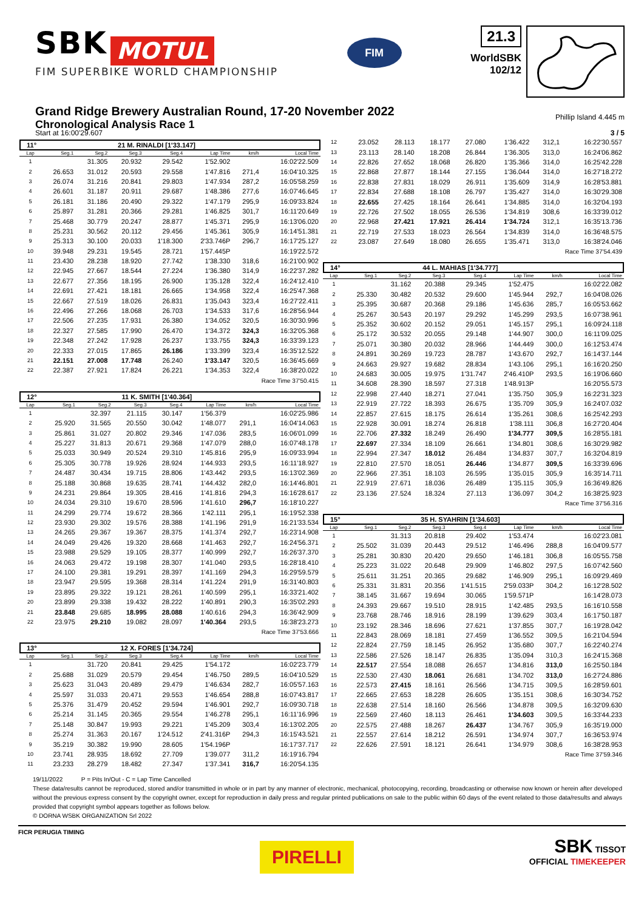SBK MOTUL
FIM SUPERBIKE WORLD CHAMPIONSHIP
FIM
21.3
WorldSBK
102/12
Grand Ridge Brewery Australian Round, 17-20 November 2022
Chronological Analysis Race 1
Phillip Island 4.445 m
Start at 16:00'29.607 3 / 5
11° 21 M. RINALDI [1'33.147]
| Lap | Seg.1 | Seg.2 | Seg.3 | Seg.4 | Lap Time | km/h | Local Time |
| --- | --- | --- | --- | --- | --- | --- | --- |
| 1 | | 31.305 | 20.932 | 29.542 | 1'52.902 | | 16:02'22.509 |
| 2 | 26.653 | 31.012 | 20.593 | 29.558 | 1'47.816 | 271,4 | 16:04'10.325 |
| 3 | 26.074 | 31.216 | 20.841 | 29.803 | 1'47.934 | 287,2 | 16:05'58.259 |
| 4 | 26.601 | 31.187 | 20.911 | 29.687 | 1'48.386 | 277,6 | 16:07'46.645 |
| 5 | 26.181 | 31.186 | 20.490 | 29.322 | 1'47.179 | 295,9 | 16:09'33.824 |
| 6 | 25.897 | 31.281 | 20.366 | 29.281 | 1'46.825 | 301,7 | 16:11'20.649 |
| 7 | 25.468 | 30.779 | 20.247 | 28.877 | 1'45.371 | 295,9 | 16:13'06.020 |
| 8 | 25.231 | 30.562 | 20.112 | 29.456 | 1'45.361 | 305,9 | 16:14'51.381 |
| 9 | 25.313 | 30.100 | 20.033 | 1'18.300 | 2'33.746P | 296,7 | 16:17'25.127 |
| 10 | 39.948 | 29.231 | 19.545 | 28.721 | 1'57.445P | | 16:19'22.572 |
| 11 | 23.430 | 28.238 | 18.920 | 27.742 | 1'38.330 | 318,6 | 16:21'00.902 |
| 12 | 22.945 | 27.667 | 18.544 | 27.224 | 1'36.380 | 314,9 | 16:22'37.282 |
| 13 | 22.677 | 27.356 | 18.195 | 26.900 | 1'35.128 | 322,4 | 16:24'12.410 |
| 14 | 22.691 | 27.421 | 18.181 | 26.665 | 1'34.958 | 322,4 | 16:25'47.368 |
| 15 | 22.667 | 27.519 | 18.026 | 26.831 | 1'35.043 | 323,4 | 16:27'22.411 |
| 16 | 22.496 | 27.266 | 18.068 | 26.703 | 1'34.533 | 317,6 | 16:28'56.944 |
| 17 | 22.506 | 27.235 | 17.931 | 26.380 | 1'34.052 | 320,5 | 16:30'30.996 |
| 18 | 22.327 | 27.585 | 17.990 | 26.470 | 1'34.372 | 324,3 | 16:32'05.368 |
| 19 | 22.348 | 27.242 | 17.928 | 26.237 | 1'33.755 | 324,3 | 16:33'39.123 |
| 20 | 22.333 | 27.015 | 17.865 | 26.186 | 1'33.399 | 323,4 | 16:35'12.522 |
| 21 | 22.151 | 27.008 | 17.748 | 26.240 | 1'33.147 | 320,5 | 16:36'45.669 |
| 22 | 22.387 | 27.921 | 17.824 | 26.221 | 1'34.353 | 322,4 | 16:38'20.022 |
Race Time 37'50.415
12° 11 K. SMITH [1'40.364]
| Lap | Seg.1 | Seg.2 | Seg.3 | Seg.4 | Lap Time | km/h | Local Time |
| --- | --- | --- | --- | --- | --- | --- | --- |
| 1 | | 32.397 | 21.115 | 30.147 | 1'56.379 | | 16:02'25.986 |
| 2 | 25.920 | 31.565 | 20.550 | 30.042 | 1'48.077 | 291,1 | 16:04'14.063 |
| 3 | 25.861 | 31.027 | 20.802 | 29.346 | 1'47.036 | 283,5 | 16:06'01.099 |
| 4 | 25.227 | 31.813 | 20.671 | 29.368 | 1'47.079 | 288,0 | 16:07'48.178 |
| 5 | 25.033 | 30.949 | 20.524 | 29.310 | 1'45.816 | 295,9 | 16:09'33.994 |
| 6 | 25.305 | 30.778 | 19.926 | 28.924 | 1'44.933 | 293,5 | 16:11'18.927 |
| 7 | 24.487 | 30.434 | 19.715 | 28.806 | 1'43.442 | 293,5 | 16:13'02.369 |
| 8 | 25.188 | 30.868 | 19.635 | 28.741 | 1'44.432 | 282,0 | 16:14'46.801 |
| 9 | 24.231 | 29.864 | 19.305 | 28.416 | 1'41.816 | 294,3 | 16:16'28.617 |
| 10 | 24.034 | 29.310 | 19.670 | 28.596 | 1'41.610 | 296,7 | 16:18'10.227 |
| 11 | 24.299 | 29.774 | 19.672 | 28.366 | 1'42.111 | 295,1 | 16:19'52.338 |
| 12 | 23.930 | 29.302 | 19.576 | 28.388 | 1'41.196 | 291,9 | 16:21'33.534 |
| 13 | 24.265 | 29.367 | 19.367 | 28.375 | 1'41.374 | 292,7 | 16:23'14.908 |
| 14 | 24.049 | 29.426 | 19.320 | 28.668 | 1'41.463 | 292,7 | 16:24'56.371 |
| 15 | 23.988 | 29.529 | 19.105 | 28.377 | 1'40.999 | 292,7 | 16:26'37.370 |
| 16 | 24.063 | 29.472 | 19.198 | 28.307 | 1'41.040 | 293,5 | 16:28'18.410 |
| 17 | 24.100 | 29.381 | 19.291 | 28.397 | 1'41.169 | 294,3 | 16:29'59.579 |
| 18 | 23.947 | 29.595 | 19.368 | 28.314 | 1'41.224 | 291,9 | 16:31'40.803 |
| 19 | 23.895 | 29.322 | 19.121 | 28.261 | 1'40.599 | 295,1 | 16:33'21.402 |
| 20 | 23.899 | 29.338 | 19.432 | 28.222 | 1'40.891 | 290,3 | 16:35'02.293 |
| 21 | 23.848 | 29.685 | 18.995 | 28.088 | 1'40.616 | 294,3 | 16:36'42.909 |
| 22 | 23.975 | 29.210 | 19.082 | 28.097 | 1'40.364 | 293,5 | 16:38'23.273 |
Race Time 37'53.666
13° 12 X. FORES [1'34.724]
| Lap | Seg.1 | Seg.2 | Seg.3 | Seg.4 | Lap Time | km/h | Local Time |
| --- | --- | --- | --- | --- | --- | --- | --- |
| 1 | | 31.720 | 20.841 | 29.425 | 1'54.172 | | 16:02'23.779 |
| 2 | 25.688 | 31.029 | 20.579 | 29.454 | 1'46.750 | 289,5 | 16:04'10.529 |
| 3 | 25.623 | 31.043 | 20.489 | 29.479 | 1'46.634 | 282,7 | 16:05'57.163 |
| 4 | 25.597 | 31.033 | 20.471 | 29.553 | 1'46.654 | 288,8 | 16:07'43.817 |
| 5 | 25.376 | 31.479 | 20.452 | 29.594 | 1'46.901 | 292,7 | 16:09'30.718 |
| 6 | 25.214 | 31.145 | 20.365 | 29.554 | 1'46.278 | 295,1 | 16:11'16.996 |
| 7 | 25.148 | 30.847 | 19.993 | 29.221 | 1'45.209 | 303,4 | 16:13'02.205 |
| 8 | 25.274 | 31.363 | 20.167 | 1'24.512 | 2'41.316P | 294,3 | 16:15'43.521 |
| 9 | 35.219 | 30.382 | 19.990 | 28.605 | 1'54.196P | | 16:17'37.717 |
| 10 | 23.741 | 28.935 | 18.692 | 27.709 | 1'39.077 | 311,2 | 16:19'16.794 |
| 11 | 23.233 | 28.279 | 18.482 | 27.347 | 1'37.341 | 316,7 | 16:20'54.135 |
| 12 | 23.052 | 28.113 | 18.177 | 27.080 | 1'36.422 | 312,1 | 16:22'30.557 |
| 13 | 23.113 | 28.140 | 18.208 | 26.844 | 1'36.305 | 313,0 | 16:24'06.862 |
| 14 | 22.826 | 27.652 | 18.068 | 26.820 | 1'35.366 | 314,0 | 16:25'42.228 |
| 15 | 22.868 | 27.877 | 18.144 | 27.155 | 1'36.044 | 314,0 | 16:27'18.272 |
| 16 | 22.838 | 27.831 | 18.029 | 26.911 | 1'35.609 | 314,9 | 16:28'53.881 |
| 17 | 22.834 | 27.688 | 18.108 | 26.797 | 1'35.427 | 314,0 | 16:30'29.308 |
| 18 | 22.655 | 27.425 | 18.164 | 26.641 | 1'34.885 | 314,0 | 16:32'04.193 |
| 19 | 22.726 | 27.502 | 18.055 | 26.536 | 1'34.819 | 308,6 | 16:33'39.012 |
| 20 | 22.968 | 27.421 | 17.921 | 26.414 | 1'34.724 | 312,1 | 16:35'13.736 |
| 21 | 22.719 | 27.533 | 18.023 | 26.564 | 1'34.839 | 314,0 | 16:36'48.575 |
| 22 | 23.087 | 27.649 | 18.080 | 26.655 | 1'35.471 | 313,0 | 16:38'24.046 |
Race Time 37'54.439
14° 44 L. MAHIAS [1'34.777]
| Lap | Seg.1 | Seg.2 | Seg.3 | Seg.4 | Lap Time | km/h | Local Time |
| --- | --- | --- | --- | --- | --- | --- | --- |
| 1 | | 31.162 | 20.388 | 29.345 | 1'52.475 | | 16:02'22.082 |
| 2 | 25.330 | 30.482 | 20.532 | 29.600 | 1'45.944 | 292,7 | 16:04'08.026 |
| 3 | 25.395 | 30.687 | 20.368 | 29.186 | 1'45.636 | 285,7 | 16:05'53.662 |
| 4 | 25.267 | 30.543 | 20.197 | 29.292 | 1'45.299 | 293,5 | 16:07'38.961 |
| 5 | 25.352 | 30.602 | 20.152 | 29.051 | 1'45.157 | 295,1 | 16:09'24.118 |
| 6 | 25.172 | 30.532 | 20.055 | 29.148 | 1'44.907 | 300,0 | 16:11'09.025 |
| 7 | 25.071 | 30.380 | 20.032 | 28.966 | 1'44.449 | 300,0 | 16:12'53.474 |
| 8 | 24.891 | 30.269 | 19.723 | 28.787 | 1'43.670 | 292,7 | 16:14'37.144 |
| 9 | 24.663 | 29.927 | 19.682 | 28.834 | 1'43.106 | 295,1 | 16:16'20.250 |
| 10 | 24.683 | 30.005 | 19.975 | 1'31.747 | 2'46.410P | 293,5 | 16:19'06.660 |
| 11 | 34.608 | 28.390 | 18.597 | 27.318 | 1'48.913P | | 16:20'55.573 |
| 12 | 22.998 | 27.440 | 18.271 | 27.041 | 1'35.750 | 305,9 | 16:22'31.323 |
| 13 | 22.919 | 27.722 | 18.393 | 26.675 | 1'35.709 | 305,9 | 16:24'07.032 |
| 14 | 22.857 | 27.615 | 18.175 | 26.614 | 1'35.261 | 308,6 | 16:25'42.293 |
| 15 | 22.928 | 30.091 | 18.274 | 26.818 | 1'38.111 | 306,8 | 16:27'20.404 |
| 16 | 22.706 | 27.332 | 18.249 | 26.490 | 1'34.777 | 309,5 | 16:28'55.181 |
| 17 | 22.697 | 27.334 | 18.109 | 26.661 | 1'34.801 | 308,6 | 16:30'29.982 |
| 18 | 22.994 | 27.347 | 18.012 | 26.484 | 1'34.837 | 307,7 | 16:32'04.819 |
| 19 | 22.810 | 27.570 | 18.051 | 26.446 | 1'34.877 | 309,5 | 16:33'39.696 |
| 20 | 22.966 | 27.351 | 18.103 | 26.595 | 1'35.015 | 305,9 | 16:35'14.711 |
| 21 | 22.919 | 27.671 | 18.036 | 26.489 | 1'35.115 | 305,9 | 16:36'49.826 |
| 22 | 23.136 | 27.524 | 18.324 | 27.113 | 1'36.097 | 304,2 | 16:38'25.923 |
Race Time 37'56.316
15° 35 H. SYAHRIN [1'34.603]
| Lap | Seg.1 | Seg.2 | Seg.3 | Seg.4 | Lap Time | km/h | Local Time |
| --- | --- | --- | --- | --- | --- | --- | --- |
| 1 | | 31.313 | 20.818 | 29.402 | 1'53.474 | | 16:02'23.081 |
| 2 | 25.502 | 31.039 | 20.443 | 29.512 | 1'46.496 | 288,8 | 16:04'09.577 |
| 3 | 25.281 | 30.830 | 20.420 | 29.650 | 1'46.181 | 306,8 | 16:05'55.758 |
| 4 | 25.223 | 31.022 | 20.648 | 29.909 | 1'46.802 | 297,5 | 16:07'42.560 |
| 5 | 25.611 | 31.251 | 20.365 | 29.682 | 1'46.909 | 295,1 | 16:09'29.469 |
| 6 | 25.331 | 31.831 | 20.356 | 1'41.515 | 2'59.033P | 304,2 | 16:12'28.502 |
| 7 | 38.145 | 31.667 | 19.694 | 30.065 | 1'59.571P | | 16:14'28.073 |
| 8 | 24.393 | 29.667 | 19.510 | 28.915 | 1'42.485 | 293,5 | 16:16'10.558 |
| 9 | 23.768 | 28.746 | 18.916 | 28.199 | 1'39.629 | 303,4 | 16:17'50.187 |
| 10 | 23.192 | 28.346 | 18.696 | 27.621 | 1'37.855 | 307,7 | 16:19'28.042 |
| 11 | 22.843 | 28.069 | 18.181 | 27.459 | 1'36.552 | 309,5 | 16:21'04.594 |
| 12 | 22.824 | 27.759 | 18.145 | 26.952 | 1'35.680 | 307,7 | 16:22'40.274 |
| 13 | 22.586 | 27.526 | 18.147 | 26.835 | 1'35.094 | 310,3 | 16:24'15.368 |
| 14 | 22.517 | 27.554 | 18.088 | 26.657 | 1'34.816 | 313,0 | 16:25'50.184 |
| 15 | 22.530 | 27.430 | 18.061 | 26.681 | 1'34.702 | 313,0 | 16:27'24.886 |
| 16 | 22.573 | 27.415 | 18.161 | 26.566 | 1'34.715 | 309,5 | 16:28'59.601 |
| 17 | 22.665 | 27.653 | 18.228 | 26.605 | 1'35.151 | 308,6 | 16:30'34.752 |
| 18 | 22.638 | 27.514 | 18.160 | 26.566 | 1'34.878 | 309,5 | 16:32'09.630 |
| 19 | 22.569 | 27.460 | 18.113 | 26.461 | 1'34.603 | 309,5 | 16:33'44.233 |
| 20 | 22.575 | 27.488 | 18.267 | 26.437 | 1'34.767 | 305,9 | 16:35'19.000 |
| 21 | 22.557 | 27.614 | 18.212 | 26.591 | 1'34.974 | 307,7 | 16:36'53.974 |
| 22 | 22.626 | 27.591 | 18.121 | 26.641 | 1'34.979 | 308,6 | 16:38'28.953 |
Race Time 37'59.346
19/11/2022 P = Pits In/Out - C = Lap Time Cancelled
These data/results cannot be reproduced, stored and/or transmitted in whole or in part by any manner of electronic, mechanical, photocopying, recording, broadcasting or otherwise now known or herein after developed without the previous express consent by the copyright owner, except for reproduction in daily press and regular printed publications on sale to the public within 60 days of the event related to those data/results and always provided that copyright symbol appears together as follows below.
© DORNA WSBK ORGANIZATION Srl 2022
FICR PERUGIA TIMING PIRELLI SBK TISSOT
OFFICIAL TIMEKEEPER